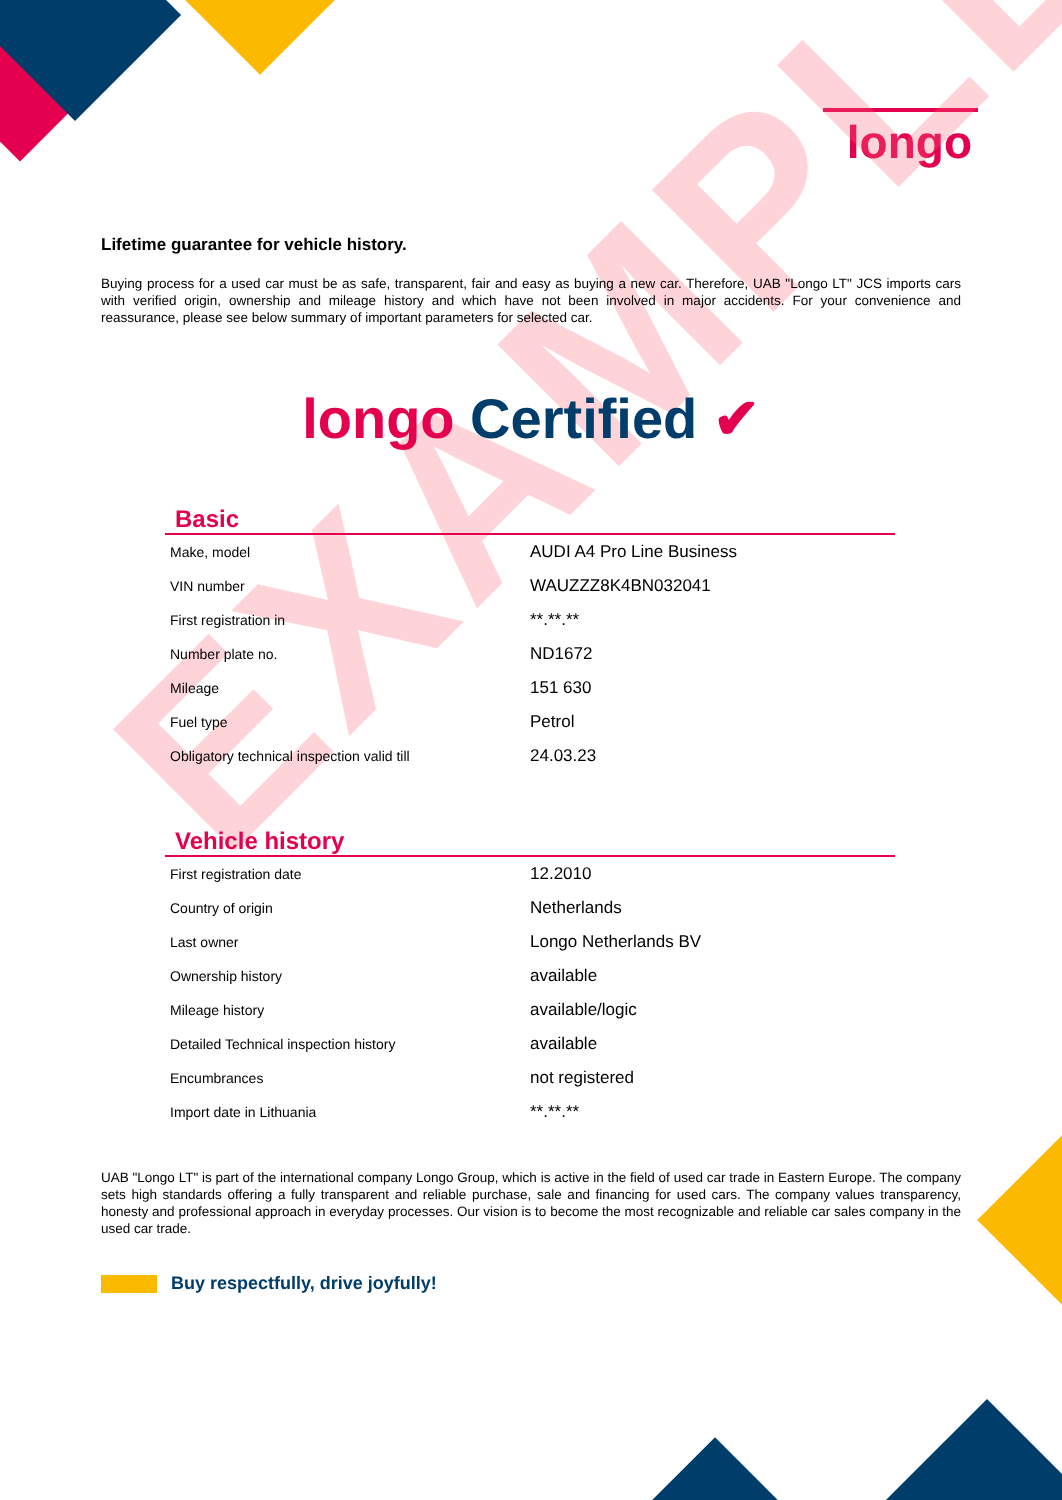longo
EXAMPLE
Lifetime guarantee for vehicle history.
Buying process for a used car must be as safe, transparent, fair and easy as buying a new car. Therefore, UAB "Longo LT" JCS imports cars with verified origin, ownership and mileage history and which have not been involved in major accidents. For your convenience and reassurance, please see below summary of important parameters for selected car.
longo Certified ✔
Basic
| Make, model | AUDI A4 Pro Line Business |
| VIN number | WAUZZZ8K4BN032041 |
| First registration in | **.**.** |
| Number plate no. | ND1672 |
| Mileage | 151 630 |
| Fuel type | Petrol |
| Obligatory technical inspection valid till | 24.03.23 |
Vehicle history
| First registration date | 12.2010 |
| Country of origin | Netherlands |
| Last owner | Longo Netherlands BV |
| Ownership history | available |
| Mileage history | available/logic |
| Detailed Technical inspection history | available |
| Encumbrances | not registered |
| Import date in Lithuania | **.**.** |
UAB "Longo LT" is part of the international company Longo Group, which is active in the field of used car trade in Eastern Europe. The company sets high standards offering a fully transparent and reliable purchase, sale and financing for used cars. The company values transparency, honesty and professional approach in everyday processes. Our vision is to become the most recognizable and reliable car sales company in the used car trade.
Buy respectfully, drive joyfully!